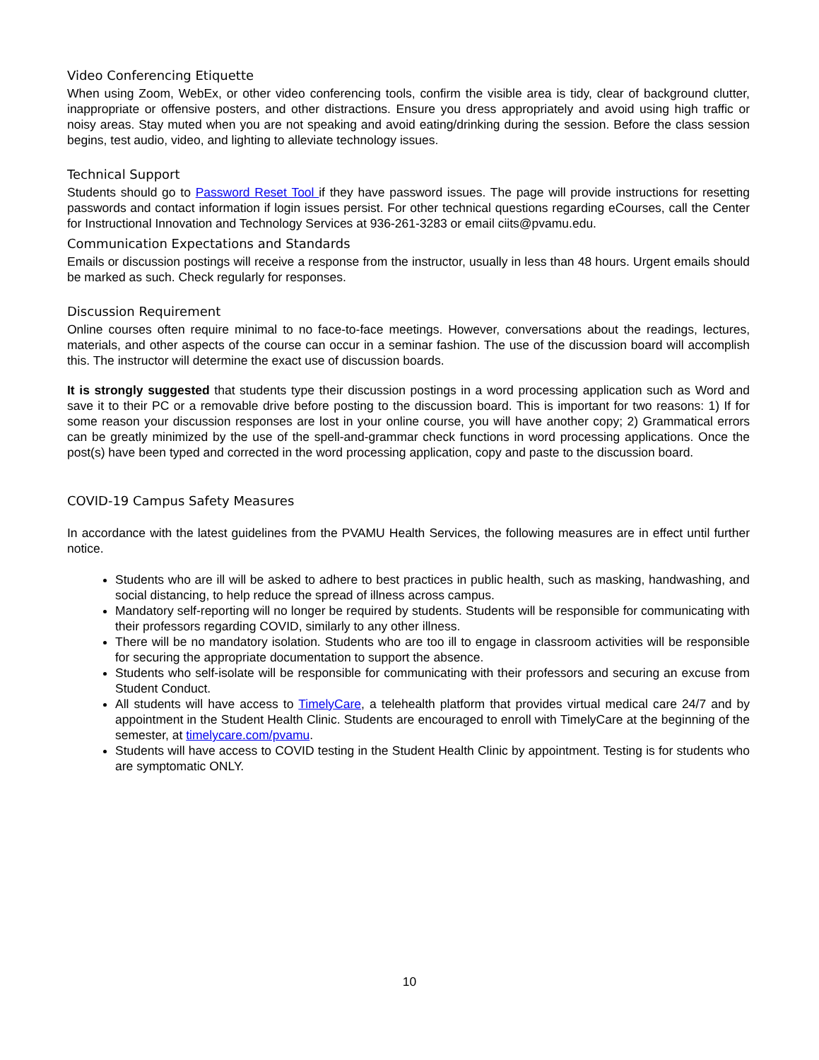Video Conferencing Etiquette
When using Zoom, WebEx, or other video conferencing tools, confirm the visible area is tidy, clear of background clutter, inappropriate or offensive posters, and other distractions. Ensure you dress appropriately and avoid using high traffic or noisy areas. Stay muted when you are not speaking and avoid eating/drinking during the session. Before the class session begins, test audio, video, and lighting to alleviate technology issues.
Technical Support
Students should go to Password Reset Tool if they have password issues. The page will provide instructions for resetting passwords and contact information if login issues persist. For other technical questions regarding eCourses, call the Center for Instructional Innovation and Technology Services at 936-261-3283 or email ciits@pvamu.edu.
Communication Expectations and Standards
Emails or discussion postings will receive a response from the instructor, usually in less than 48 hours. Urgent emails should be marked as such. Check regularly for responses.
Discussion Requirement
Online courses often require minimal to no face-to-face meetings. However, conversations about the readings, lectures, materials, and other aspects of the course can occur in a seminar fashion. The use of the discussion board will accomplish this. The instructor will determine the exact use of discussion boards.
It is strongly suggested that students type their discussion postings in a word processing application such as Word and save it to their PC or a removable drive before posting to the discussion board. This is important for two reasons: 1) If for some reason your discussion responses are lost in your online course, you will have another copy; 2) Grammatical errors can be greatly minimized by the use of the spell-and-grammar check functions in word processing applications. Once the post(s) have been typed and corrected in the word processing application, copy and paste to the discussion board.
COVID-19 Campus Safety Measures
In accordance with the latest guidelines from the PVAMU Health Services, the following measures are in effect until further notice.
Students who are ill will be asked to adhere to best practices in public health, such as masking, handwashing, and social distancing, to help reduce the spread of illness across campus.
Mandatory self-reporting will no longer be required by students. Students will be responsible for communicating with their professors regarding COVID, similarly to any other illness.
There will be no mandatory isolation. Students who are too ill to engage in classroom activities will be responsible for securing the appropriate documentation to support the absence.
Students who self-isolate will be responsible for communicating with their professors and securing an excuse from Student Conduct.
All students will have access to TimelyCare, a telehealth platform that provides virtual medical care 24/7 and by appointment in the Student Health Clinic. Students are encouraged to enroll with TimelyCare at the beginning of the semester, at timelycare.com/pvamu.
Students will have access to COVID testing in the Student Health Clinic by appointment. Testing is for students who are symptomatic ONLY.
10